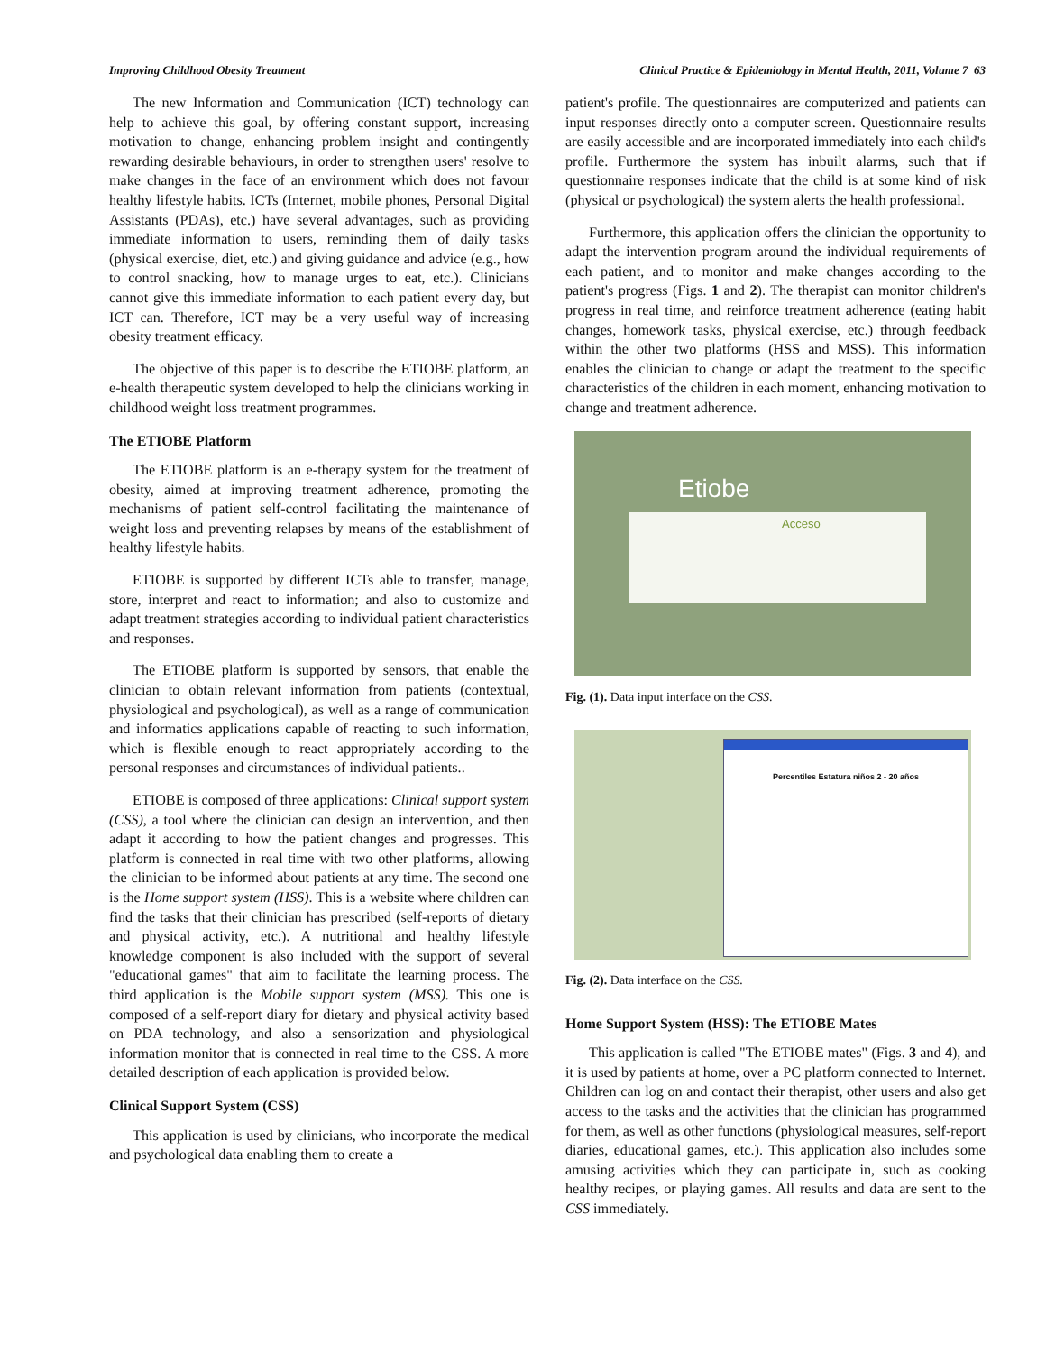Improving Childhood Obesity Treatment Clinical Practice & Epidemiology in Mental Health, 2011, Volume 7 63
The new Information and Communication (ICT) technology can help to achieve this goal, by offering constant support, increasing motivation to change, enhancing problem insight and contingently rewarding desirable behaviours, in order to strengthen users' resolve to make changes in the face of an environment which does not favour healthy lifestyle habits. ICTs (Internet, mobile phones, Personal Digital Assistants (PDAs), etc.) have several advantages, such as providing immediate information to users, reminding them of daily tasks (physical exercise, diet, etc.) and giving guidance and advice (e.g., how to control snacking, how to manage urges to eat, etc.). Clinicians cannot give this immediate information to each patient every day, but ICT can. Therefore, ICT may be a very useful way of increasing obesity treatment efficacy.
The objective of this paper is to describe the ETIOBE platform, an e-health therapeutic system developed to help the clinicians working in childhood weight loss treatment programmes.
The ETIOBE Platform
The ETIOBE platform is an e-therapy system for the treatment of obesity, aimed at improving treatment adherence, promoting the mechanisms of patient self-control facilitating the maintenance of weight loss and preventing relapses by means of the establishment of healthy lifestyle habits.
ETIOBE is supported by different ICTs able to transfer, manage, store, interpret and react to information; and also to customize and adapt treatment strategies according to individual patient characteristics and responses.
The ETIOBE platform is supported by sensors, that enable the clinician to obtain relevant information from patients (contextual, physiological and psychological), as well as a range of communication and informatics applications capable of reacting to such information, which is flexible enough to react appropriately according to the personal responses and circumstances of individual patients..
ETIOBE is composed of three applications: Clinical support system (CSS), a tool where the clinician can design an intervention, and then adapt it according to how the patient changes and progresses. This platform is connected in real time with two other platforms, allowing the clinician to be informed about patients at any time. The second one is the Home support system (HSS). This is a website where children can find the tasks that their clinician has prescribed (self-reports of dietary and physical activity, etc.). A nutritional and healthy lifestyle knowledge component is also included with the support of several "educational games" that aim to facilitate the learning process. The third application is the Mobile support system (MSS). This one is composed of a self-report diary for dietary and physical activity based on PDA technology, and also a sensorization and physiological information monitor that is connected in real time to the CSS. A more detailed description of each application is provided below.
Clinical Support System (CSS)
This application is used by clinicians, who incorporate the medical and psychological data enabling them to create a
patient's profile. The questionnaires are computerized and patients can input responses directly onto a computer screen. Questionnaire results are easily accessible and are incorporated immediately into each child's profile. Furthermore the system has inbuilt alarms, such that if questionnaire responses indicate that the child is at some kind of risk (physical or psychological) the system alerts the health professional.
Furthermore, this application offers the clinician the opportunity to adapt the intervention program around the individual requirements of each patient, and to monitor and make changes according to the patient's progress (Figs. 1 and 2). The therapist can monitor children's progress in real time, and reinforce treatment adherence (eating habit changes, homework tasks, physical exercise, etc.) through feedback within the other two platforms (HSS and MSS). This information enables the clinician to change or adapt the treatment to the specific characteristics of the children in each moment, enhancing motivation to change and treatment adherence.
Etiobe
Acceso
Fig. (1). Data input interface on the CSS.
Percentiles Estatura niños 2 - 20 años
Fig. (2). Data interface on the CSS.
Home Support System (HSS): The ETIOBE Mates
This application is called "The ETIOBE mates" (Figs. 3 and 4), and it is used by patients at home, over a PC platform connected to Internet. Children can log on and contact their therapist, other users and also get access to the tasks and the activities that the clinician has programmed for them, as well as other functions (physiological measures, self-report diaries, educational games, etc.). This application also includes some amusing activities which they can participate in, such as cooking healthy recipes, or playing games. All results and data are sent to the CSS immediately.